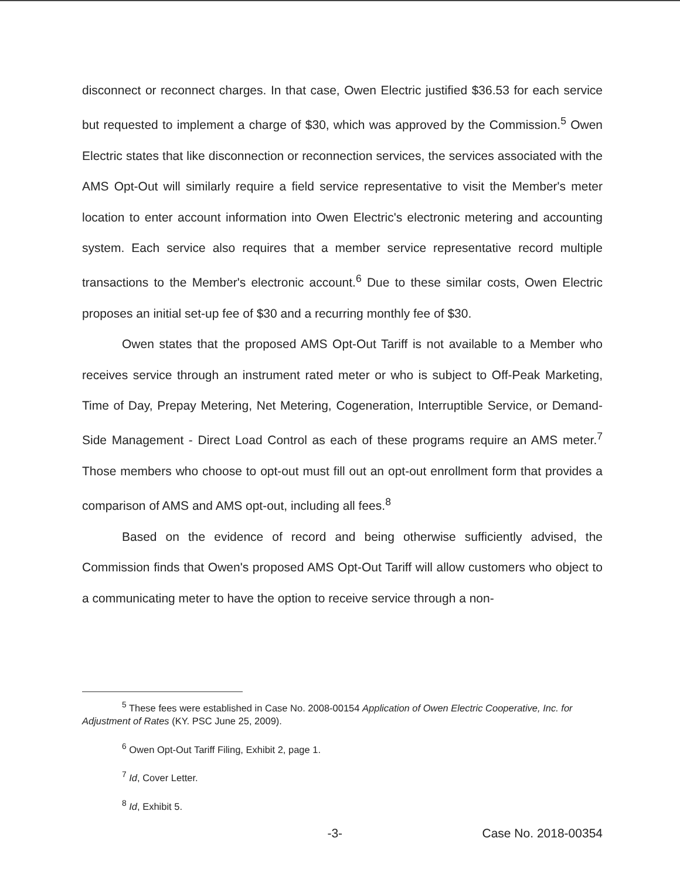disconnect or reconnect charges. In that case, Owen Electric justified $36.53 for each service but requested to implement a charge of $30, which was approved by the Commission.<sup>5</sup> Owen Electric states that like disconnection or reconnection services, the services associated with the AMS Opt-Out will similarly require a field service representative to visit the Member's meter location to enter account information into Owen Electric's electronic metering and accounting system. Each service also requires that a member service representative record multiple transactions to the Member's electronic account.<sup>6</sup> Due to these similar costs, Owen Electric proposes an initial set-up fee of $30 and a recurring monthly fee of $30.
Owen states that the proposed AMS Opt-Out Tariff is not available to a Member who receives service through an instrument rated meter or who is subject to Off-Peak Marketing, Time of Day, Prepay Metering, Net Metering, Cogeneration, Interruptible Service, or Demand-Side Management - Direct Load Control as each of these programs require an AMS meter.<sup>7</sup> Those members who choose to opt-out must fill out an opt-out enrollment form that provides a comparison of AMS and AMS opt-out, including all fees.<sup>8</sup>
Based on the evidence of record and being otherwise sufficiently advised, the Commission finds that Owen's proposed AMS Opt-Out Tariff will allow customers who object to a communicating meter to have the option to receive service through a non-
<sup>5</sup> These fees were established in Case No. 2008-00154 Application of Owen Electric Cooperative, Inc. for Adjustment of Rates (KY. PSC June 25, 2009).
<sup>6</sup> Owen Opt-Out Tariff Filing, Exhibit 2, page 1.
<sup>7</sup> Id, Cover Letter.
<sup>8</sup> Id, Exhibit 5.
-3- Case No. 2018-00354